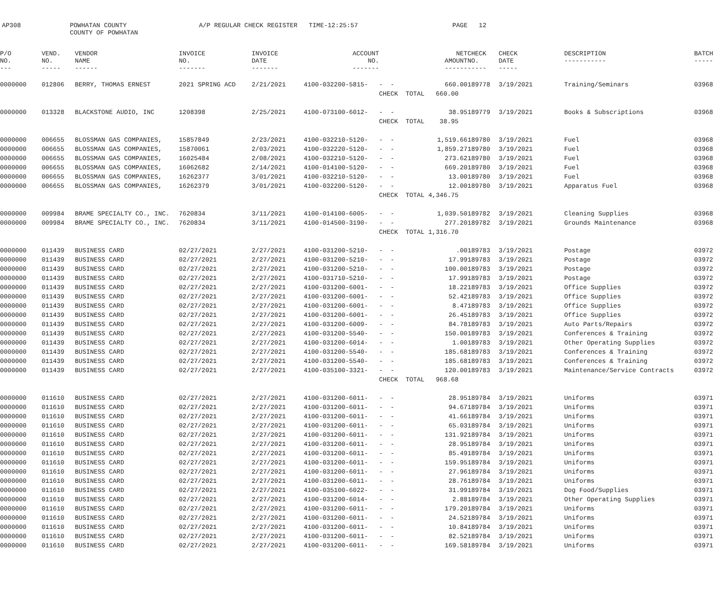AP308
POWHATAN COUNTY COUNTY OF POWHATAN
A/P REGULAR CHECK REGISTER TIME-12:25:57
PAGE 12
| P/O NO. --- | VEND. NO. ----- | VENDOR NAME ------ | INVOICE NO. ------- | INVOICE DATE ------- | ACCOUNT NO. ------- | | NET AMOUNT ------ | CHECK NO. ----- | CHECK DATE ----- | DESCRIPTION ----------- | BATCH ----- |
| --- | --- | --- | --- | --- | --- | --- | --- | --- | --- | --- | --- |
| 0000000 | 012806 | BERRY, THOMAS ERNEST | 2021 SPRING ACD | 2/21/2021 | 4100-032200-5815- | - - | 660.00 | 189778 | 3/19/2021 | Training/Seminars | 03968 |
| | | | | | | CHECK TOTAL 660.00 | | | | | |
| 0000000 | 013328 | BLACKSTONE AUDIO, INC | 1208398 | 2/25/2021 | 4100-073100-6012- | - - | 38.95 | 189779 | 3/19/2021 | Books & Subscriptions | 03968 |
| | | | | | | CHECK TOTAL 38.95 | | | | | |
| 0000000 | 006655 | BLOSSMAN GAS COMPANIES, | 15857849 | 2/23/2021 | 4100-032210-5120- | - - | 1,519.66 | 189780 | 3/19/2021 | Fuel | 03968 |
| 0000000 | 006655 | BLOSSMAN GAS COMPANIES, | 15870061 | 2/03/2021 | 4100-032220-5120- | - - | 1,859.27 | 189780 | 3/19/2021 | Fuel | 03968 |
| 0000000 | 006655 | BLOSSMAN GAS COMPANIES, | 16025484 | 2/08/2021 | 4100-032210-5120- | - - | 273.62 | 189780 | 3/19/2021 | Fuel | 03968 |
| 0000000 | 006655 | BLOSSMAN GAS COMPANIES, | 16062682 | 2/14/2021 | 4100-014100-5120- | - - | 669.20 | 189780 | 3/19/2021 | Fuel | 03968 |
| 0000000 | 006655 | BLOSSMAN GAS COMPANIES, | 16262377 | 3/01/2021 | 4100-032210-5120- | - - | 13.00 | 189780 | 3/19/2021 | Fuel | 03968 |
| 0000000 | 006655 | BLOSSMAN GAS COMPANIES, | 16262379 | 3/01/2021 | 4100-032200-5120- | - - | 12.00 | 189780 | 3/19/2021 | Apparatus Fuel | 03968 |
| | | | | | | CHECK TOTAL 4,346.75 | | | | | |
| 0000000 | 009984 | BRAME SPECIALTY CO., INC. | 7620834 | 3/11/2021 | 4100-014100-6005- | - - | 1,039.50 | 189782 | 3/19/2021 | Cleaning Supplies | 03968 |
| 0000000 | 009984 | BRAME SPECIALTY CO., INC. | 7620834 | 3/11/2021 | 4100-014500-3190- | - - | 277.20 | 189782 | 3/19/2021 | Grounds Maintenance | 03968 |
| | | | | | | CHECK TOTAL 1,316.70 | | | | | |
| 0000000 | 011439 | BUSINESS CARD | 02/27/2021 | 2/27/2021 | 4100-031200-5210- | - - | .00 | 189783 | 3/19/2021 | Postage | 03972 |
| 0000000 | 011439 | BUSINESS CARD | 02/27/2021 | 2/27/2021 | 4100-031200-5210- | - - | 17.99 | 189783 | 3/19/2021 | Postage | 03972 |
| 0000000 | 011439 | BUSINESS CARD | 02/27/2021 | 2/27/2021 | 4100-031200-5210- | - - | 100.00 | 189783 | 3/19/2021 | Postage | 03972 |
| 0000000 | 011439 | BUSINESS CARD | 02/27/2021 | 2/27/2021 | 4100-031710-5210- | - - | 17.99 | 189783 | 3/19/2021 | Postage | 03972 |
| 0000000 | 011439 | BUSINESS CARD | 02/27/2021 | 2/27/2021 | 4100-031200-6001- | - - | 18.22 | 189783 | 3/19/2021 | Office Supplies | 03972 |
| 0000000 | 011439 | BUSINESS CARD | 02/27/2021 | 2/27/2021 | 4100-031200-6001- | - - | 52.42 | 189783 | 3/19/2021 | Office Supplies | 03972 |
| 0000000 | 011439 | BUSINESS CARD | 02/27/2021 | 2/27/2021 | 4100-031200-6001- | - - | 8.47 | 189783 | 3/19/2021 | Office Supplies | 03972 |
| 0000000 | 011439 | BUSINESS CARD | 02/27/2021 | 2/27/2021 | 4100-031200-6001- | - - | 26.45 | 189783 | 3/19/2021 | Office Supplies | 03972 |
| 0000000 | 011439 | BUSINESS CARD | 02/27/2021 | 2/27/2021 | 4100-031200-6009- | - - | 84.78 | 189783 | 3/19/2021 | Auto Parts/Repairs | 03972 |
| 0000000 | 011439 | BUSINESS CARD | 02/27/2021 | 2/27/2021 | 4100-031200-5540- | - - | 150.00 | 189783 | 3/19/2021 | Conferences & Training | 03972 |
| 0000000 | 011439 | BUSINESS CARD | 02/27/2021 | 2/27/2021 | 4100-031200-6014- | - - | 1.00 | 189783 | 3/19/2021 | Other Operating Supplies | 03972 |
| 0000000 | 011439 | BUSINESS CARD | 02/27/2021 | 2/27/2021 | 4100-031200-5540- | - - | 185.68 | 189783 | 3/19/2021 | Conferences & Training | 03972 |
| 0000000 | 011439 | BUSINESS CARD | 02/27/2021 | 2/27/2021 | 4100-031200-5540- | - - | 185.68 | 189783 | 3/19/2021 | Conferences & Training | 03972 |
| 0000000 | 011439 | BUSINESS CARD | 02/27/2021 | 2/27/2021 | 4100-035100-3321- | - - | 120.00 | 189783 | 3/19/2021 | Maintenance/Service Contracts | 03972 |
| | | | | | | CHECK TOTAL 968.68 | | | | | |
| 0000000 | 011610 | BUSINESS CARD | 02/27/2021 | 2/27/2021 | 4100-031200-6011- | - - | 28.95 | 189784 | 3/19/2021 | Uniforms | 03971 |
| 0000000 | 011610 | BUSINESS CARD | 02/27/2021 | 2/27/2021 | 4100-031200-6011- | - - | 94.67 | 189784 | 3/19/2021 | Uniforms | 03971 |
| 0000000 | 011610 | BUSINESS CARD | 02/27/2021 | 2/27/2021 | 4100-031200-6011- | - - | 41.66 | 189784 | 3/19/2021 | Uniforms | 03971 |
| 0000000 | 011610 | BUSINESS CARD | 02/27/2021 | 2/27/2021 | 4100-031200-6011- | - - | 65.03 | 189784 | 3/19/2021 | Uniforms | 03971 |
| 0000000 | 011610 | BUSINESS CARD | 02/27/2021 | 2/27/2021 | 4100-031200-6011- | - - | 131.92 | 189784 | 3/19/2021 | Uniforms | 03971 |
| 0000000 | 011610 | BUSINESS CARD | 02/27/2021 | 2/27/2021 | 4100-031200-6011- | - - | 28.95 | 189784 | 3/19/2021 | Uniforms | 03971 |
| 0000000 | 011610 | BUSINESS CARD | 02/27/2021 | 2/27/2021 | 4100-031200-6011- | - - | 85.49 | 189784 | 3/19/2021 | Uniforms | 03971 |
| 0000000 | 011610 | BUSINESS CARD | 02/27/2021 | 2/27/2021 | 4100-031200-6011- | - - | 159.95 | 189784 | 3/19/2021 | Uniforms | 03971 |
| 0000000 | 011610 | BUSINESS CARD | 02/27/2021 | 2/27/2021 | 4100-031200-6011- | - - | 27.96 | 189784 | 3/19/2021 | Uniforms | 03971 |
| 0000000 | 011610 | BUSINESS CARD | 02/27/2021 | 2/27/2021 | 4100-031200-6011- | - - | 28.76 | 189784 | 3/19/2021 | Uniforms | 03971 |
| 0000000 | 011610 | BUSINESS CARD | 02/27/2021 | 2/27/2021 | 4100-035100-6022- | - - | 31.99 | 189784 | 3/19/2021 | Dog Food/Supplies | 03971 |
| 0000000 | 011610 | BUSINESS CARD | 02/27/2021 | 2/27/2021 | 4100-031200-6014- | - - | 2.88 | 189784 | 3/19/2021 | Other Operating Supplies | 03971 |
| 0000000 | 011610 | BUSINESS CARD | 02/27/2021 | 2/27/2021 | 4100-031200-6011- | - - | 179.20 | 189784 | 3/19/2021 | Uniforms | 03971 |
| 0000000 | 011610 | BUSINESS CARD | 02/27/2021 | 2/27/2021 | 4100-031200-6011- | - - | 24.52 | 189784 | 3/19/2021 | Uniforms | 03971 |
| 0000000 | 011610 | BUSINESS CARD | 02/27/2021 | 2/27/2021 | 4100-031200-6011- | - - | 10.84 | 189784 | 3/19/2021 | Uniforms | 03971 |
| 0000000 | 011610 | BUSINESS CARD | 02/27/2021 | 2/27/2021 | 4100-031200-6011- | - - | 82.52 | 189784 | 3/19/2021 | Uniforms | 03971 |
| 0000000 | 011610 | BUSINESS CARD | 02/27/2021 | 2/27/2021 | 4100-031200-6011- | - - | 169.58 | 189784 | 3/19/2021 | Uniforms | 03971 |